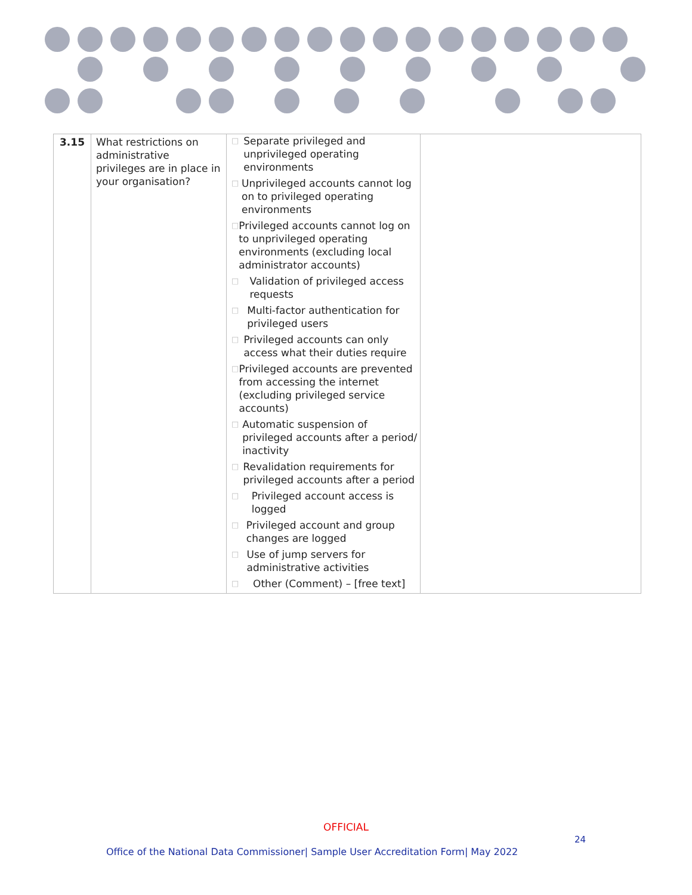| 3.15 | What restrictions on administrative privileges are in place in your organisation? | □ Separate privileged and unprivileged operating environments □ Unprivileged accounts cannot log on to privileged operating environments □ Privileged accounts cannot log on to unprivileged operating environments (excluding local administrator accounts) □ Validation of privileged access requests □ Multi-factor authentication for privileged users □ Privileged accounts can only access what their duties require □ Privileged accounts are prevented from accessing the internet (excluding privileged service accounts) □ Automatic suspension of privileged accounts after a period/ inactivity □ Revalidation requirements for privileged accounts after a period □ Privileged account access is logged □ Privileged account and group changes are logged □ Use of jump servers for administrative activities □ Other (Comment) – [free text] | |
OFFICIAL
24
Office of the National Data Commissioner| Sample User Accreditation Form| May 2022